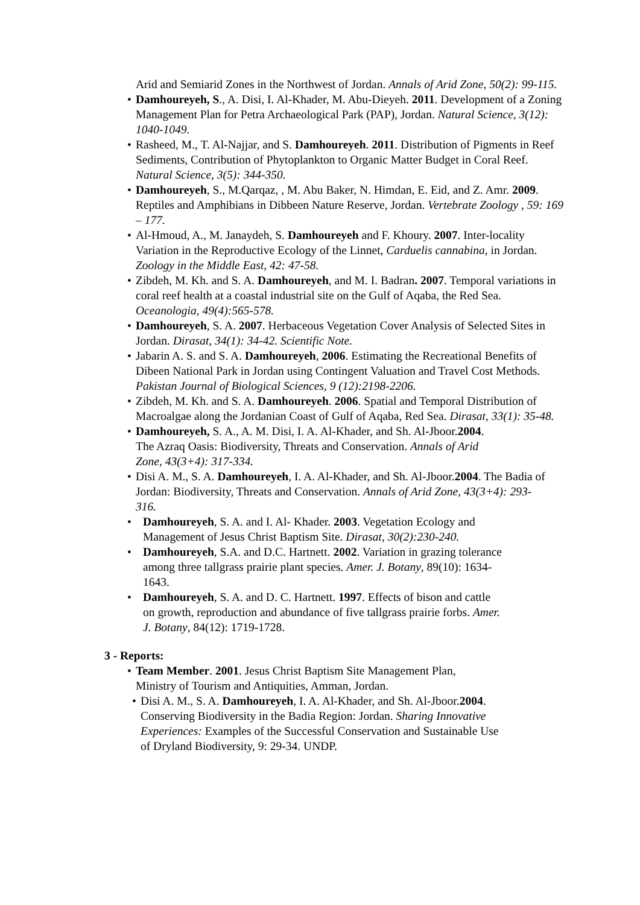Arid and Semiarid Zones in the Northwest of Jordan. Annals of Arid Zone, 50(2): 99-115.
• Damhoureyeh, S., A. Disi, I. Al-Khader, M. Abu-Dieyeh. 2011. Development of a Zoning Management Plan for Petra Archaeological Park (PAP), Jordan. Natural Science, 3(12): 1040-1049.
• Rasheed, M., T. Al-Najjar, and S. Damhoureyeh. 2011. Distribution of Pigments in Reef Sediments, Contribution of Phytoplankton to Organic Matter Budget in Coral Reef. Natural Science, 3(5): 344-350.
• Damhoureyeh, S., M.Qarqaz, , M. Abu Baker, N. Himdan, E. Eid, and Z. Amr. 2009. Reptiles and Amphibians in Dibbeen Nature Reserve, Jordan. Vertebrate Zoology , 59: 169 – 177.
• Al-Hmoud, A., M. Janaydeh, S. Damhoureyeh and F. Khoury. 2007. Inter-locality Variation in the Reproductive Ecology of the Linnet, Carduelis cannabina, in Jordan. Zoology in the Middle East, 42: 47-58.
• Zibdeh, M. Kh. and S. A. Damhoureyeh, and M. I. Badran. 2007. Temporal variations in coral reef health at a coastal industrial site on the Gulf of Aqaba, the Red Sea. Oceanologia, 49(4):565-578.
• Damhoureyeh, S. A. 2007. Herbaceous Vegetation Cover Analysis of Selected Sites in Jordan. Dirasat, 34(1): 34-42. Scientific Note.
• Jabarin A. S. and S. A. Damhoureyeh, 2006. Estimating the Recreational Benefits of Dibeen National Park in Jordan using Contingent Valuation and Travel Cost Methods. Pakistan Journal of Biological Sciences, 9 (12):2198-2206.
• Zibdeh, M. Kh. and S. A. Damhoureyeh. 2006. Spatial and Temporal Distribution of Macroalgae along the Jordanian Coast of Gulf of Aqaba, Red Sea. Dirasat, 33(1): 35-48.
• Damhoureyeh, S. A., A. M. Disi, I. A. Al-Khader, and Sh. Al-Jboor.2004. The Azraq Oasis: Biodiversity, Threats and Conservation. Annals of Arid Zone, 43(3+4): 317-334.
• Disi A. M., S. A. Damhoureyeh, I. A. Al-Khader, and Sh. Al-Jboor.2004. The Badia of Jordan: Biodiversity, Threats and Conservation. Annals of Arid Zone, 43(3+4): 293-316.
• Damhoureyeh, S. A. and I. Al- Khader. 2003. Vegetation Ecology and Management of Jesus Christ Baptism Site. Dirasat, 30(2):230-240.
• Damhoureyeh, S.A. and D.C. Hartnett. 2002. Variation in grazing tolerance among three tallgrass prairie plant species. Amer. J. Botany, 89(10): 1634-1643.
• Damhoureyeh, S. A. and D. C. Hartnett. 1997. Effects of bison and cattle on growth, reproduction and abundance of five tallgrass prairie forbs. Amer. J. Botany, 84(12): 1719-1728.
3 - Reports:
• Team Member. 2001. Jesus Christ Baptism Site Management Plan, Ministry of Tourism and Antiquities, Amman, Jordan.
• Disi A. M., S. A. Damhoureyeh, I. A. Al-Khader, and Sh. Al-Jboor.2004. Conserving Biodiversity in the Badia Region: Jordan. Sharing Innovative Experiences: Examples of the Successful Conservation and Sustainable Use of Dryland Biodiversity, 9: 29-34. UNDP.